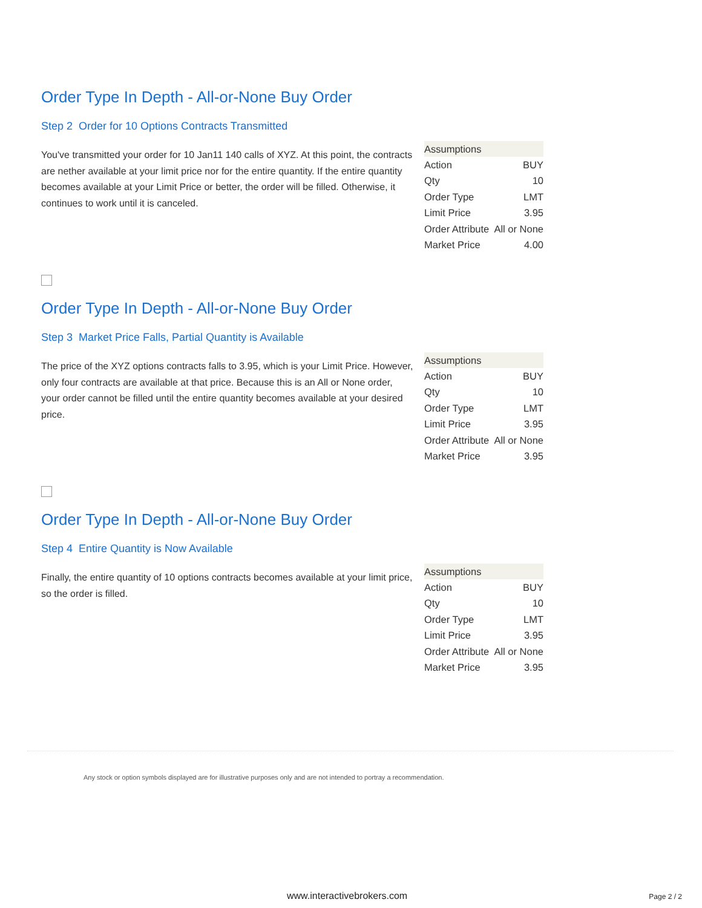Order Type In Depth - All-or-None Buy Order
Step 2 Order for 10 Options Contracts Transmitted
You've transmitted your order for 10 Jan11 140 calls of XYZ. At this point, the contracts are nether available at your limit price nor for the entire quantity. If the entire quantity becomes available at your Limit Price or better, the order will be filled. Otherwise, it continues to work until it is canceled.
| Assumptions | |
| --- | --- |
| Action | BUY |
| Qty | 10 |
| Order Type | LMT |
| Limit Price | 3.95 |
| Order Attribute | All or None |
| Market Price | 4.00 |
Order Type In Depth - All-or-None Buy Order
Step 3 Market Price Falls, Partial Quantity is Available
The price of the XYZ options contracts falls to 3.95, which is your Limit Price. However, only four contracts are available at that price. Because this is an All or None order, your order cannot be filled until the entire quantity becomes available at your desired price.
| Assumptions | |
| --- | --- |
| Action | BUY |
| Qty | 10 |
| Order Type | LMT |
| Limit Price | 3.95 |
| Order Attribute | All or None |
| Market Price | 3.95 |
Order Type In Depth - All-or-None Buy Order
Step 4 Entire Quantity is Now Available
Finally, the entire quantity of 10 options contracts becomes available at your limit price, so the order is filled.
| Assumptions | |
| --- | --- |
| Action | BUY |
| Qty | 10 |
| Order Type | LMT |
| Limit Price | 3.95 |
| Order Attribute | All or None |
| Market Price | 3.95 |
Any stock or option symbols displayed are for illustrative purposes only and are not intended to portray a recommendation.
www.interactivebrokers.com Page 2 / 2